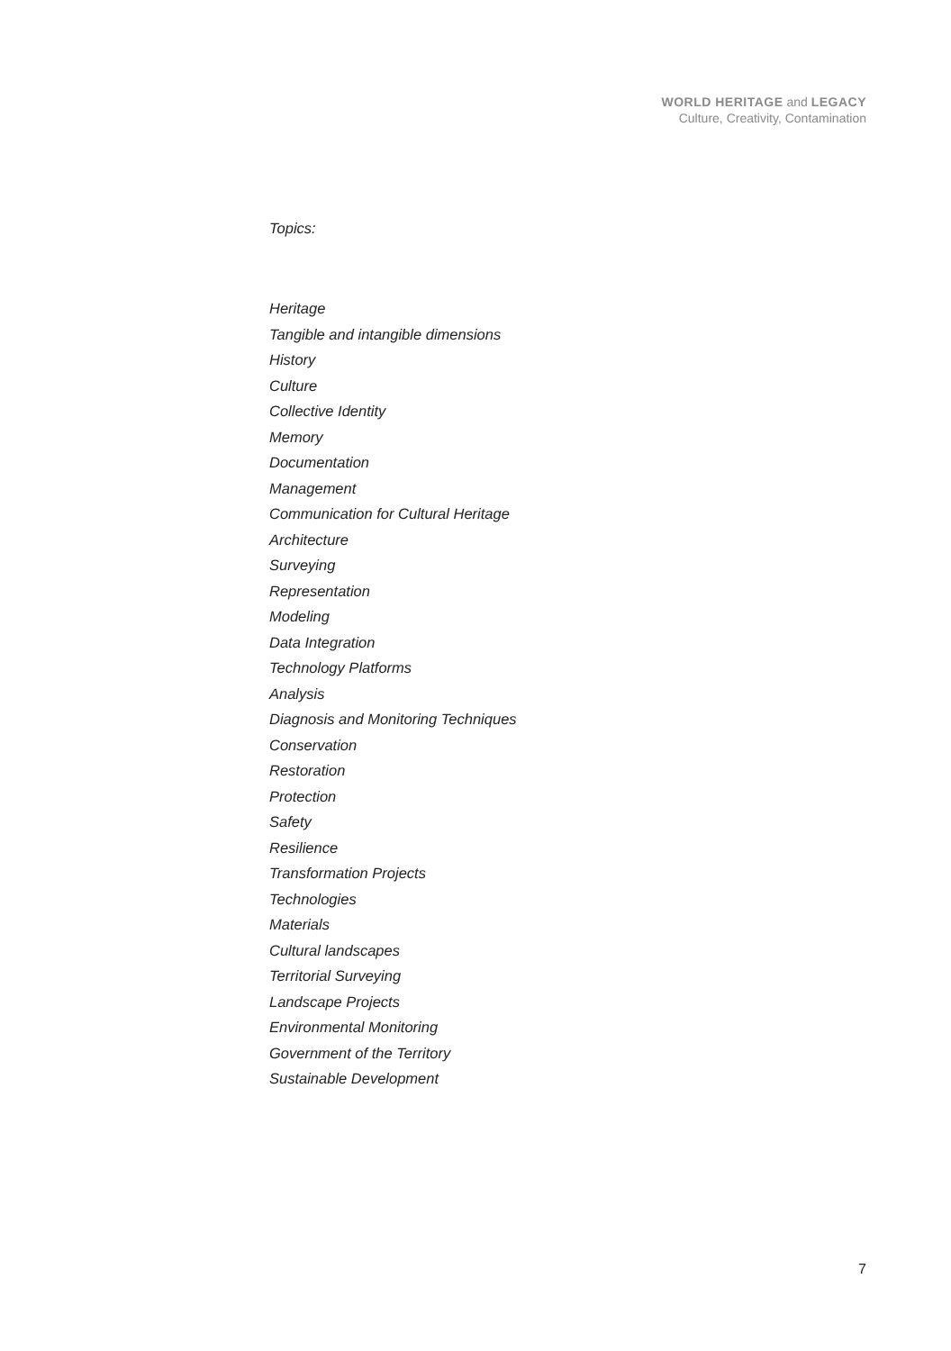WORLD HERITAGE and LEGACY
Culture, Creativity, Contamination
Topics:
Heritage
Tangible and intangible dimensions
History
Culture
Collective Identity
Memory
Documentation
Management
Communication for Cultural Heritage
Architecture
Surveying
Representation
Modeling
Data Integration
Technology Platforms
Analysis
Diagnosis and Monitoring Techniques
Conservation
Restoration
Protection
Safety
Resilience
Transformation Projects
Technologies
Materials
Cultural landscapes
Territorial Surveying
Landscape Projects
Environmental Monitoring
Government of the Territory
Sustainable Development
7